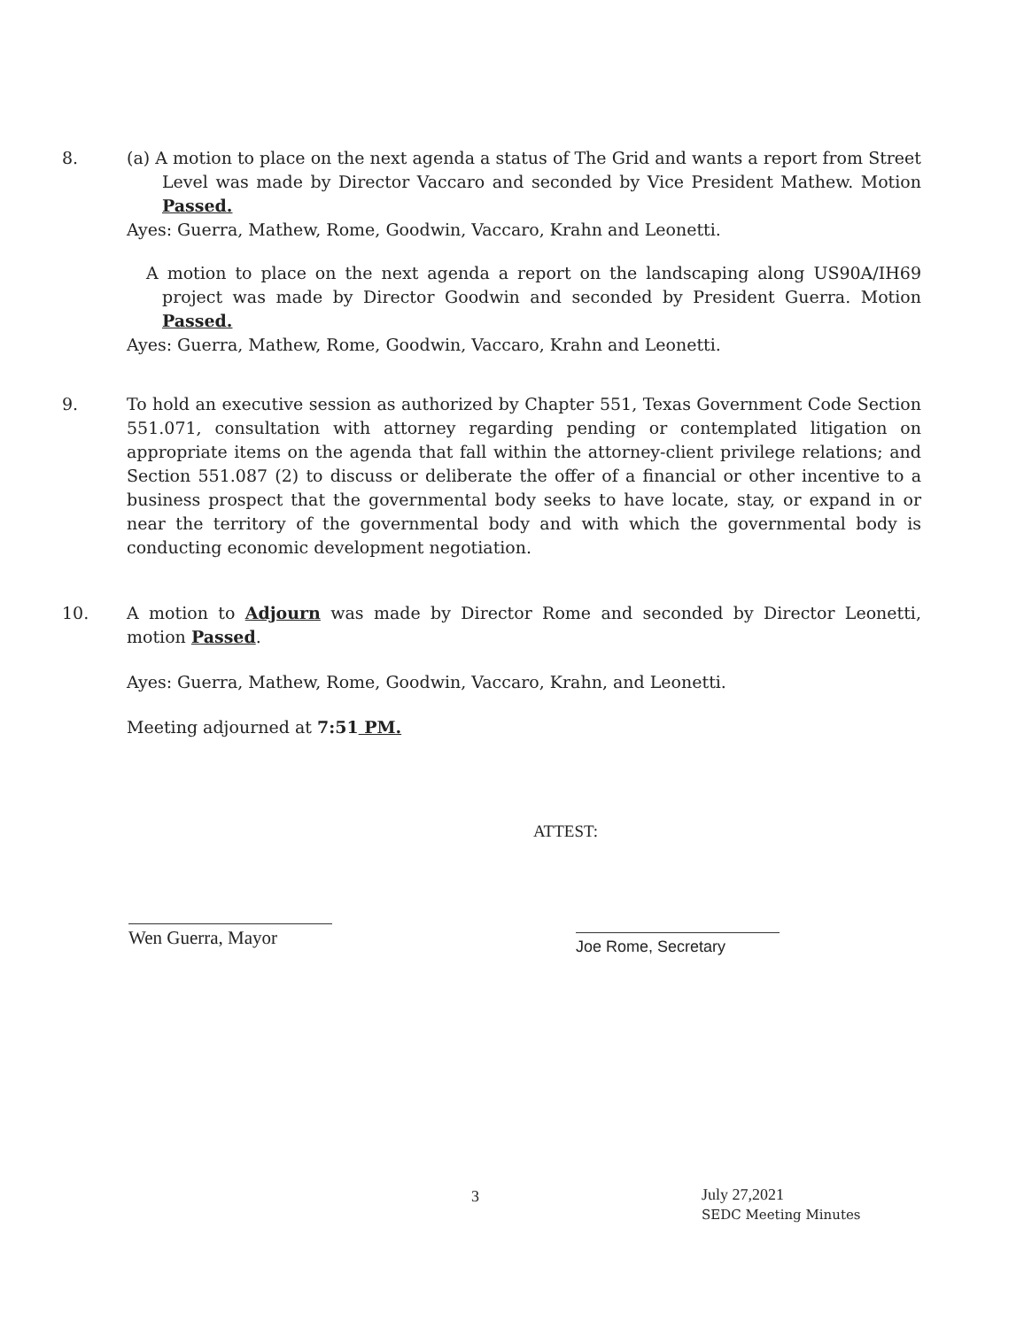8.
(a) A motion to place on the next agenda a status of The Grid and wants a report from Street Level was made by Director Vaccaro and seconded by Vice President Mathew. Motion Passed.
Ayes: Guerra, Mathew, Rome, Goodwin, Vaccaro, Krahn and Leonetti.
A motion to place on the next agenda a report on the landscaping along US90A/IH69 project was made by Director Goodwin and seconded by President Guerra. Motion Passed.
Ayes: Guerra, Mathew, Rome, Goodwin, Vaccaro, Krahn and Leonetti.
9.
To hold an executive session as authorized by Chapter 551, Texas Government Code Section 551.071, consultation with attorney regarding pending or contemplated litigation on appropriate items on the agenda that fall within the attorney-client privilege relations; and Section 551.087 (2) to discuss or deliberate the offer of a financial or other incentive to a business prospect that the governmental body seeks to have locate, stay, or expand in or near the territory of the governmental body and with which the governmental body is conducting economic development negotiation.
10.
A motion to Adjourn was made by Director Rome and seconded by Director Leonetti, motion Passed.
Ayes: Guerra, Mathew, Rome, Goodwin, Vaccaro, Krahn, and Leonetti.
Meeting adjourned at 7:51 PM.
ATTEST:
Wen Guerra, Mayor Joe Rome, Secretary
3
July 27,2021
SEDC Meeting Minutes